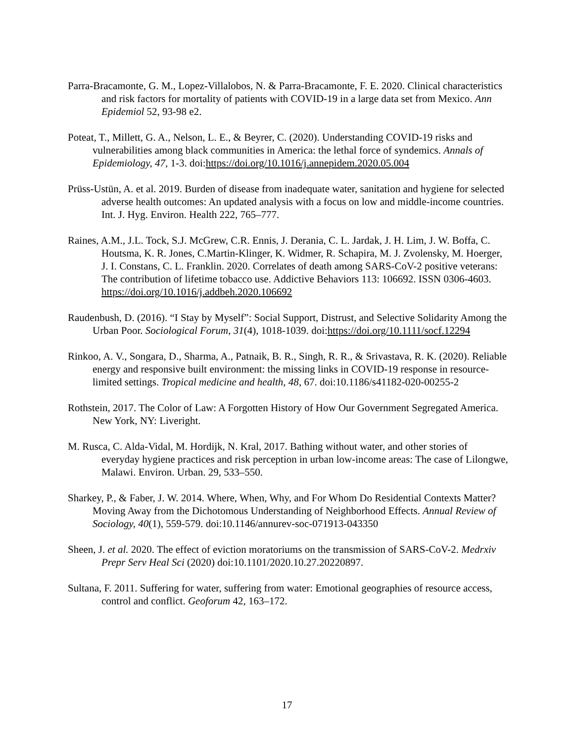Parra-Bracamonte, G. M., Lopez-Villalobos, N. & Parra-Bracamonte, F. E. 2020. Clinical characteristics and risk factors for mortality of patients with COVID-19 in a large data set from Mexico. Ann Epidemiol 52, 93-98 e2.
Poteat, T., Millett, G. A., Nelson, L. E., & Beyrer, C. (2020). Understanding COVID-19 risks and vulnerabilities among black communities in America: the lethal force of syndemics. Annals of Epidemiology, 47, 1-3. doi:https://doi.org/10.1016/j.annepidem.2020.05.004
Prüss-Ustün, A. et al. 2019. Burden of disease from inadequate water, sanitation and hygiene for selected adverse health outcomes: An updated analysis with a focus on low and middle-income countries. Int. J. Hyg. Environ. Health 222, 765–777.
Raines, A.M., J.L. Tock, S.J. McGrew, C.R. Ennis, J. Derania, C. L. Jardak, J. H. Lim, J. W. Boffa, C. Houtsma, K. R. Jones, C.Martin-Klinger, K. Widmer, R. Schapira, M. J. Zvolensky, M. Hoerger, J. I. Constans, C. L. Franklin. 2020. Correlates of death among SARS-CoV-2 positive veterans: The contribution of lifetime tobacco use. Addictive Behaviors 113: 106692. ISSN 0306-4603. https://doi.org/10.1016/j.addbeh.2020.106692
Raudenbush, D. (2016). “I Stay by Myself”: Social Support, Distrust, and Selective Solidarity Among the Urban Poor. Sociological Forum, 31(4), 1018-1039. doi:https://doi.org/10.1111/socf.12294
Rinkoo, A. V., Songara, D., Sharma, A., Patnaik, B. R., Singh, R. R., & Srivastava, R. K. (2020). Reliable energy and responsive built environment: the missing links in COVID-19 response in resource-limited settings. Tropical medicine and health, 48, 67. doi:10.1186/s41182-020-00255-2
Rothstein, 2017. The Color of Law: A Forgotten History of How Our Government Segregated America. New York, NY: Liveright.
M. Rusca, C. Alda-Vidal, M. Hordijk, N. Kral, 2017. Bathing without water, and other stories of everyday hygiene practices and risk perception in urban low-income areas: The case of Lilongwe, Malawi. Environ. Urban. 29, 533–550.
Sharkey, P., & Faber, J. W. 2014. Where, When, Why, and For Whom Do Residential Contexts Matter? Moving Away from the Dichotomous Understanding of Neighborhood Effects. Annual Review of Sociology, 40(1), 559-579. doi:10.1146/annurev-soc-071913-043350
Sheen, J. et al. 2020. The effect of eviction moratoriums on the transmission of SARS-CoV-2. Medrxiv Prepr Serv Heal Sci (2020) doi:10.1101/2020.10.27.20220897.
Sultana, F. 2011. Suffering for water, suffering from water: Emotional geographies of resource access, control and conflict. Geoforum 42, 163–172.
17